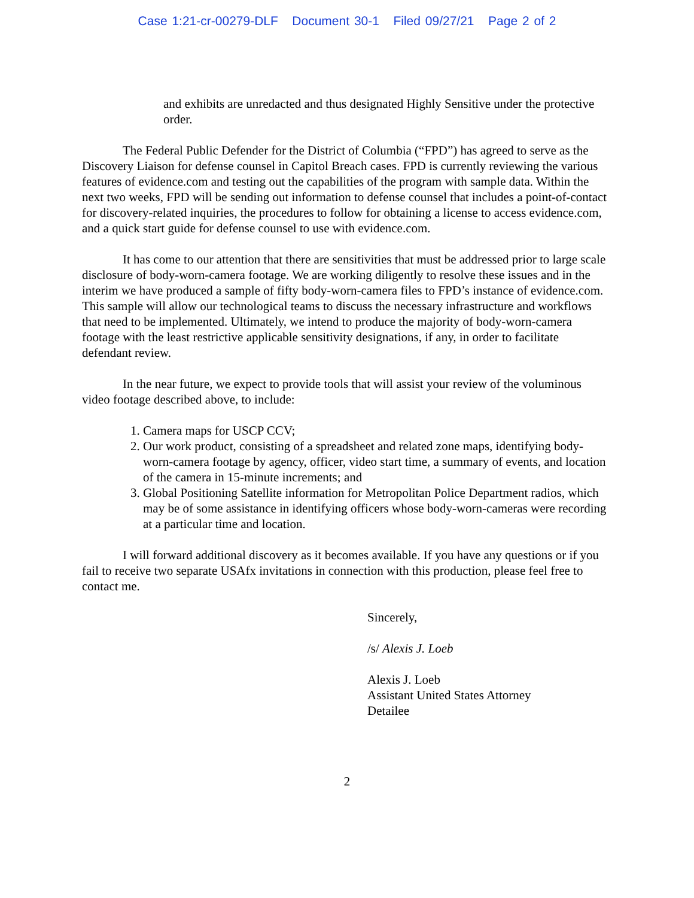Case 1:21-cr-00279-DLF Document 30-1 Filed 09/27/21 Page 2 of 2
and exhibits are unredacted and thus designated Highly Sensitive under the protective order.
The Federal Public Defender for the District of Columbia (“FPD”) has agreed to serve as the Discovery Liaison for defense counsel in Capitol Breach cases. FPD is currently reviewing the various features of evidence.com and testing out the capabilities of the program with sample data. Within the next two weeks, FPD will be sending out information to defense counsel that includes a point-of-contact for discovery-related inquiries, the procedures to follow for obtaining a license to access evidence.com, and a quick start guide for defense counsel to use with evidence.com.
It has come to our attention that there are sensitivities that must be addressed prior to large scale disclosure of body-worn-camera footage. We are working diligently to resolve these issues and in the interim we have produced a sample of fifty body-worn-camera files to FPD’s instance of evidence.com. This sample will allow our technological teams to discuss the necessary infrastructure and workflows that need to be implemented. Ultimately, we intend to produce the majority of body-worn-camera footage with the least restrictive applicable sensitivity designations, if any, in order to facilitate defendant review.
In the near future, we expect to provide tools that will assist your review of the voluminous video footage described above, to include:
1. Camera maps for USCP CCV;
2. Our work product, consisting of a spreadsheet and related zone maps, identifying body-worn-camera footage by agency, officer, video start time, a summary of events, and location of the camera in 15-minute increments; and
3. Global Positioning Satellite information for Metropolitan Police Department radios, which may be of some assistance in identifying officers whose body-worn-cameras were recording at a particular time and location.
I will forward additional discovery as it becomes available. If you have any questions or if you fail to receive two separate USAfx invitations in connection with this production, please feel free to contact me.
Sincerely,
/s/ Alexis J. Loeb
Alexis J. Loeb
Assistant United States Attorney
Detailee
2